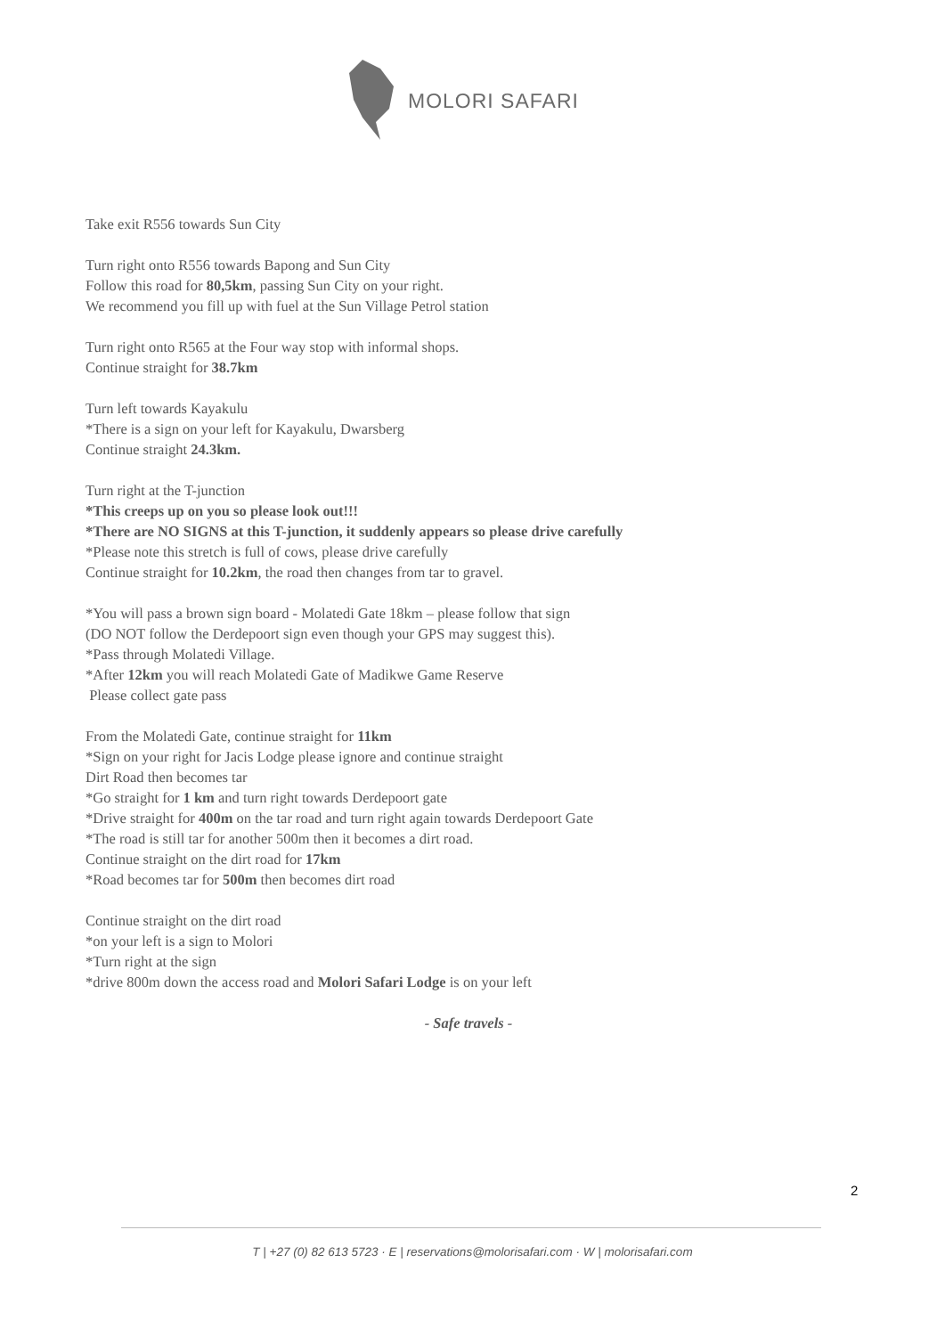MOLORI SAFARI
Take exit R556 towards Sun City
Turn right onto R556 towards Bapong and Sun City
Follow this road for 80,5km, passing Sun City on your right.
We recommend you fill up with fuel at the Sun Village Petrol station
Turn right onto R565 at the Four way stop with informal shops.
Continue straight for 38.7km
Turn left towards Kayakulu
*There is a sign on your left for Kayakulu, Dwarsberg
Continue straight 24.3km.
Turn right at the T-junction
*This creeps up on you so please look out!!!
*There are NO SIGNS at this T-junction, it suddenly appears so please drive carefully
*Please note this stretch is full of cows, please drive carefully
Continue straight for 10.2km, the road then changes from tar to gravel.
*You will pass a brown sign board - Molatedi Gate 18km – please follow that sign
(DO NOT follow the Derdepoort sign even though your GPS may suggest this).
*Pass through Molatedi Village.
*After 12km you will reach Molatedi Gate of Madikwe Game Reserve
Please collect gate pass
From the Molatedi Gate, continue straight for 11km
*Sign on your right for Jacis Lodge please ignore and continue straight
Dirt Road then becomes tar
*Go straight for 1 km and turn right towards Derdepoort gate
*Drive straight for 400m on the tar road and turn right again towards Derdepoort Gate
*The road is still tar for another 500m then it becomes a dirt road.
Continue straight on the dirt road for 17km
*Road becomes tar for 500m then becomes dirt road
Continue straight on the dirt road
*on your left is a sign to Molori
*Turn right at the sign
*drive 800m down the access road and Molori Safari Lodge is on your left
- Safe travels -
2
T | +27 (0) 82 613 5723 · E | reservations@molorisafari.com · W | molorisafari.com